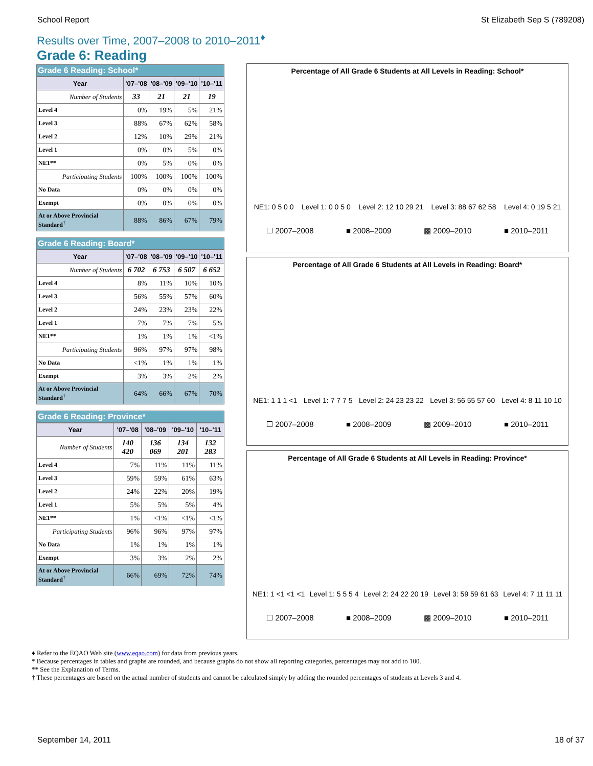School Report St Elizabeth Sep S (789208)
Results over Time, 2007–2008 to 2010–2011<sup>♦</sup>
Grade 6: Reading
Grade 6 Reading: School*
| Year | '07–'08 | '08–'09 | '09–'10 | '10–'11 |
| --- | --- | --- | --- | --- |
| Number of Students | 33 | 21 | 21 | 19 |
| Level 4 | 0% | 19% | 5% | 21% |
| Level 3 | 88% | 67% | 62% | 58% |
| Level 2 | 12% | 10% | 29% | 21% |
| Level 1 | 0% | 0% | 5% | 0% |
| NE1** | 0% | 5% | 0% | 0% |
| Participating Students | 100% | 100% | 100% | 100% |
| No Data | 0% | 0% | 0% | 0% |
| Exempt | 0% | 0% | 0% | 0% |
| At or Above Provincial Standard<sup>†</sup> | 88% | 86% | 67% | 79% |
Grade 6 Reading: Board*
| Year | '07–'08 | '08–'09 | '09–'10 | '10–'11 |
| --- | --- | --- | --- | --- |
| Number of Students | 6 702 | 6 753 | 6 507 | 6 652 |
| Level 4 | 8% | 11% | 10% | 10% |
| Level 3 | 56% | 55% | 57% | 60% |
| Level 2 | 24% | 23% | 23% | 22% |
| Level 1 | 7% | 7% | 7% | 5% |
| NE1** | 1% | 1% | 1% | <1% |
| Participating Students | 96% | 97% | 97% | 98% |
| No Data | <1% | 1% | 1% | 1% |
| Exempt | 3% | 3% | 2% | 2% |
| At or Above Provincial Standard<sup>†</sup> | 64% | 66% | 67% | 70% |
Grade 6 Reading: Province*
| Year | '07–'08 | '08–'09 | '09–'10 | '10–'11 |
| --- | --- | --- | --- | --- |
| Number of Students | 140 420 | 136 069 | 134 201 | 132 283 |
| Level 4 | 7% | 11% | 11% | 11% |
| Level 3 | 59% | 59% | 61% | 63% |
| Level 2 | 24% | 22% | 20% | 19% |
| Level 1 | 5% | 5% | 5% | 4% |
| NE1** | 1% | <1% | <1% | <1% |
| Participating Students | 96% | 96% | 97% | 97% |
| No Data | 1% | 1% | 1% | 1% |
| Exempt | 3% | 3% | 2% | 2% |
| At or Above Provincial Standard<sup>†</sup> | 66% | 69% | 72% | 74% |
Percentage of All Grade 6 Students at All Levels in Reading: School*
NE1: 0 5 0 0 Level 1: 0 0 5 0 Level 2: 12 10 29 21 Level 3: 88 67 62 58 Level 4: 0 19 5 21
☐ 2007–2008 ■ 2008–2009 ▩ 2009–2010 ■ 2010–2011
Percentage of All Grade 6 Students at All Levels in Reading: Board*
NE1: 1 1 1 <1 Level 1: 7 7 7 5 Level 2: 24 23 23 22 Level 3: 56 55 57 60 Level 4: 8 11 10 10
☐ 2007–2008 ■ 2008–2009 ▩ 2009–2010 ■ 2010–2011
Percentage of All Grade 6 Students at All Levels in Reading: Province*
NE1: 1 <1 <1 <1 Level 1: 5 5 5 4 Level 2: 24 22 20 19 Level 3: 59 59 61 63 Level 4: 7 11 11 11
☐ 2007–2008 ■ 2008–2009 ▩ 2009–2010 ■ 2010–2011
♦ Refer to the EQAO Web site (www.eqao.com) for data from previous years.
* Because percentages in tables and graphs are rounded, and because graphs do not show all reporting categories, percentages may not add to 100.
** See the Explanation of Terms.
† These percentages are based on the actual number of students and cannot be calculated simply by adding the rounded percentages of students at Levels 3 and 4.
September 14, 2011 18 of 37